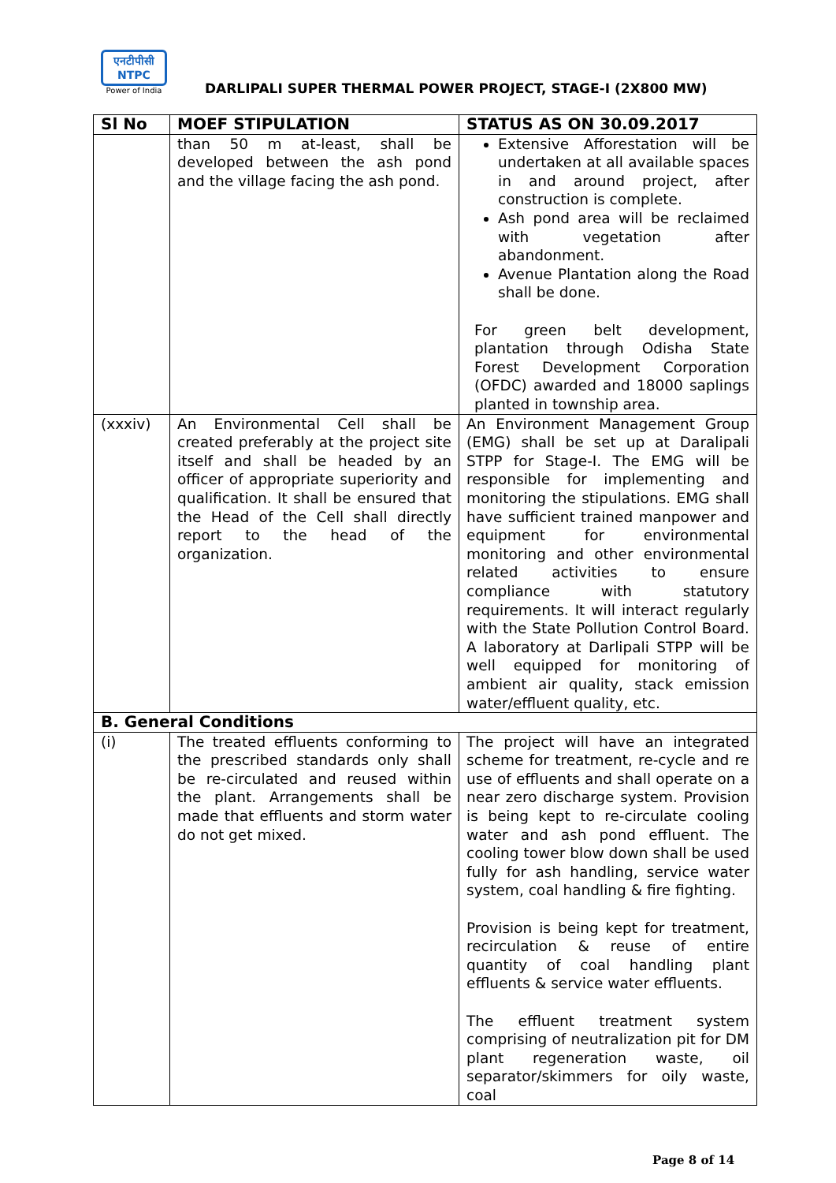एनटीपीसी
NTPC
Power of India
DARLIPALI SUPER THERMAL POWER PROJECT, STAGE-I (2X800 MW)
| Sl No | MOEF STIPULATION | STATUS AS ON 30.09.2017 |
| --- | --- | --- |
| | than 50 m at-least, shall be developed between the ash pond and the village facing the ash pond. | Extensive Afforestation will be undertaken at all available spaces in and around project, after construction is complete. Ash pond area will be reclaimed with vegetation after abandonment. Avenue Plantation along the Road shall be done. For green belt development, plantation through Odisha State Forest Development Corporation (OFDC) awarded and 18000 saplings planted in township area. |
| (xxxiv) | An Environmental Cell shall be created preferably at the project site itself and shall be headed by an officer of appropriate superiority and qualification. It shall be ensured that the Head of the Cell shall directly report to the head of the organization. | An Environment Management Group (EMG) shall be set up at Daralipali STPP for Stage-I. The EMG will be responsible for implementing and monitoring the stipulations. EMG shall have sufficient trained manpower and equipment for environmental monitoring and other environmental related activities to ensure compliance with statutory requirements. It will interact regularly with the State Pollution Control Board. A laboratory at Darlipali STPP will be well equipped for monitoring of ambient air quality, stack emission water/effluent quality, etc. |
| B. General Conditions | | |
| (i) | The treated effluents conforming to the prescribed standards only shall be re-circulated and reused within the plant. Arrangements shall be made that effluents and storm water do not get mixed. | The project will have an integrated scheme for treatment, re-cycle and re use of effluents and shall operate on a near zero discharge system. Provision is being kept to re-circulate cooling water and ash pond effluent. The cooling tower blow down shall be used fully for ash handling, service water system, coal handling & fire fighting. Provision is being kept for treatment, recirculation & reuse of entire quantity of coal handling plant effluents & service water effluents. The effluent treatment system comprising of neutralization pit for DM plant regeneration waste, oil separator/skimmers for oily waste, coal |
Page 8 of 14